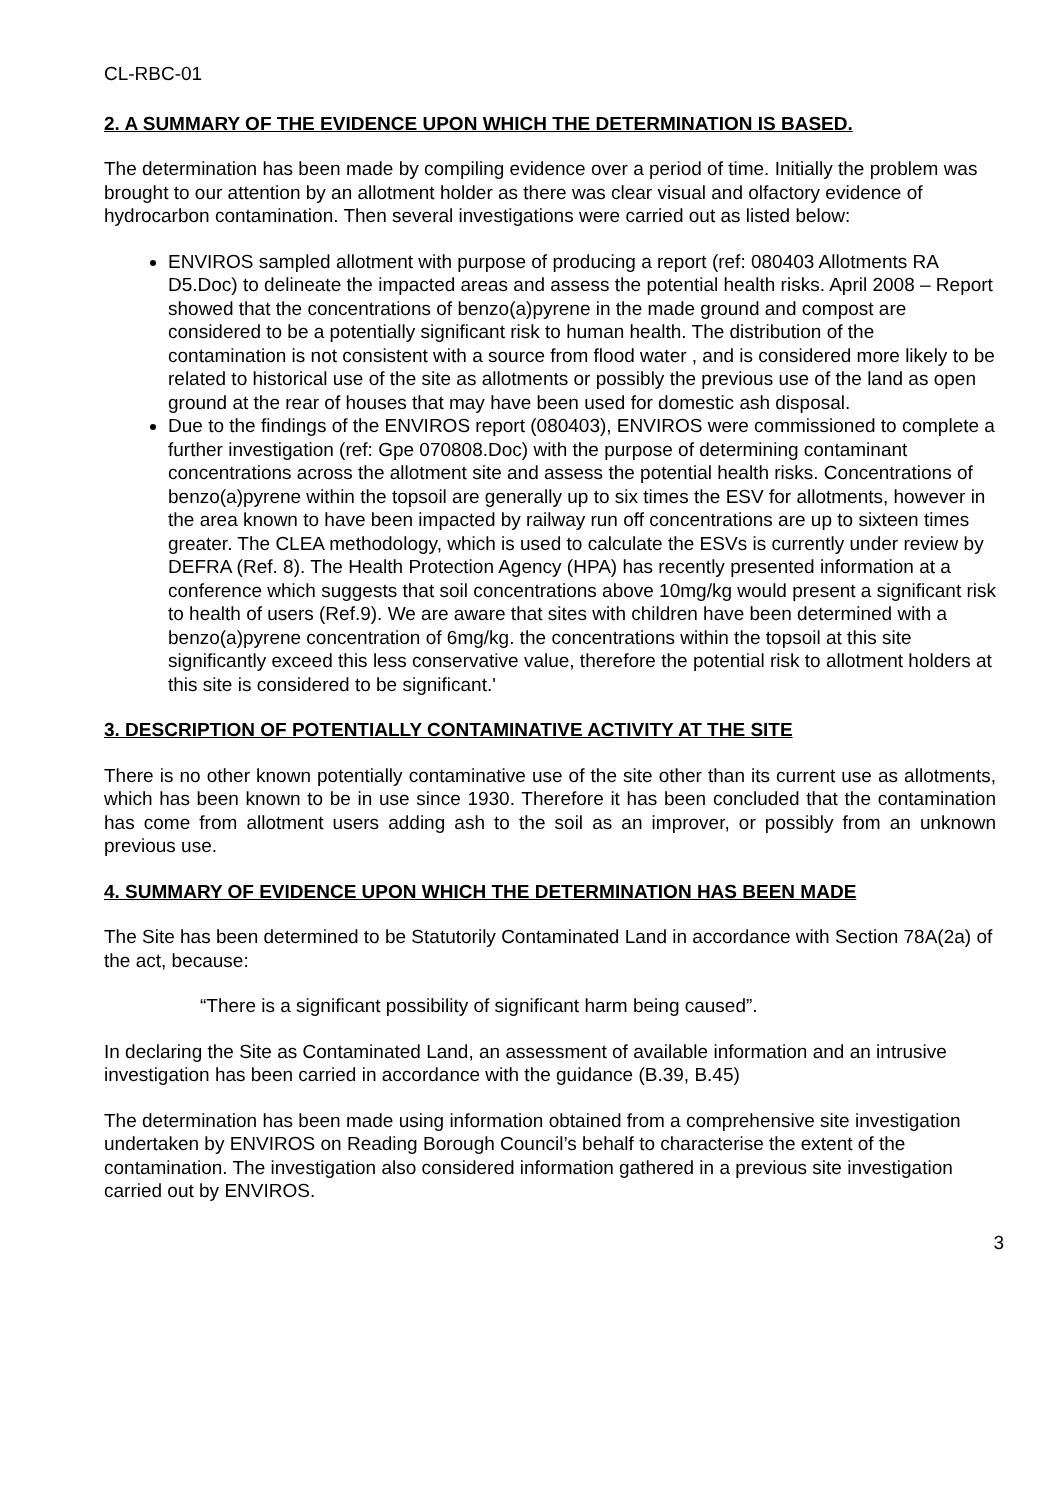CL-RBC-01
2. A SUMMARY OF THE EVIDENCE UPON WHICH THE DETERMINATION IS BASED.
The determination has been made by compiling evidence over a period of time. Initially the problem was brought to our attention by an allotment holder as there was clear visual and olfactory evidence of hydrocarbon contamination. Then several investigations were carried out as listed below:
ENVIROS sampled allotment with purpose of producing a report (ref: 080403 Allotments RA D5.Doc) to delineate the impacted areas and assess the potential health risks. April 2008 – Report showed that the concentrations of benzo(a)pyrene in the made ground and compost are considered to be a potentially significant risk to human health. The distribution of the contamination is not consistent with a source from flood water , and is considered more likely to be related to historical use of the site as allotments or possibly the previous use of the land as open ground at the rear of houses that may have been used for domestic ash disposal.
Due to the findings of the ENVIROS report (080403), ENVIROS were commissioned to complete a further investigation (ref: Gpe 070808.Doc) with the purpose of determining contaminant concentrations across the allotment site and assess the potential health risks. Concentrations of benzo(a)pyrene within the topsoil are generally up to six times the ESV for allotments, however in the area known to have been impacted by railway run off concentrations are up to sixteen times greater. The CLEA methodology, which is used to calculate the ESVs is currently under review by DEFRA (Ref. 8). The Health Protection Agency (HPA) has recently presented information at a conference which suggests that soil concentrations above 10mg/kg would present a significant risk to health of users (Ref.9). We are aware that sites with children have been determined with a benzo(a)pyrene concentration of 6mg/kg. the concentrations within the topsoil at this site significantly exceed this less conservative value, therefore the potential risk to allotment holders at this site is considered to be significant.'
3. DESCRIPTION OF POTENTIALLY CONTAMINATIVE ACTIVITY AT THE SITE
There is no other known potentially contaminative use of the site other than its current use as allotments, which has been known to be in use since 1930. Therefore it has been concluded that the contamination has come from allotment users adding ash to the soil as an improver, or possibly from an unknown previous use.
4. SUMMARY OF EVIDENCE UPON WHICH THE DETERMINATION HAS BEEN MADE
The Site has been determined to be Statutorily Contaminated Land in accordance with Section 78A(2a) of the act, because:
“There is a significant possibility of significant harm being caused”.
In declaring the Site as Contaminated Land, an assessment of available information and an intrusive investigation has been carried in accordance with the guidance (B.39, B.45)
The determination has been made using information obtained from a comprehensive site investigation undertaken by ENVIROS on Reading Borough Council’s behalf to characterise the extent of the contamination. The investigation also considered information gathered in a previous site investigation carried out by ENVIROS.
3